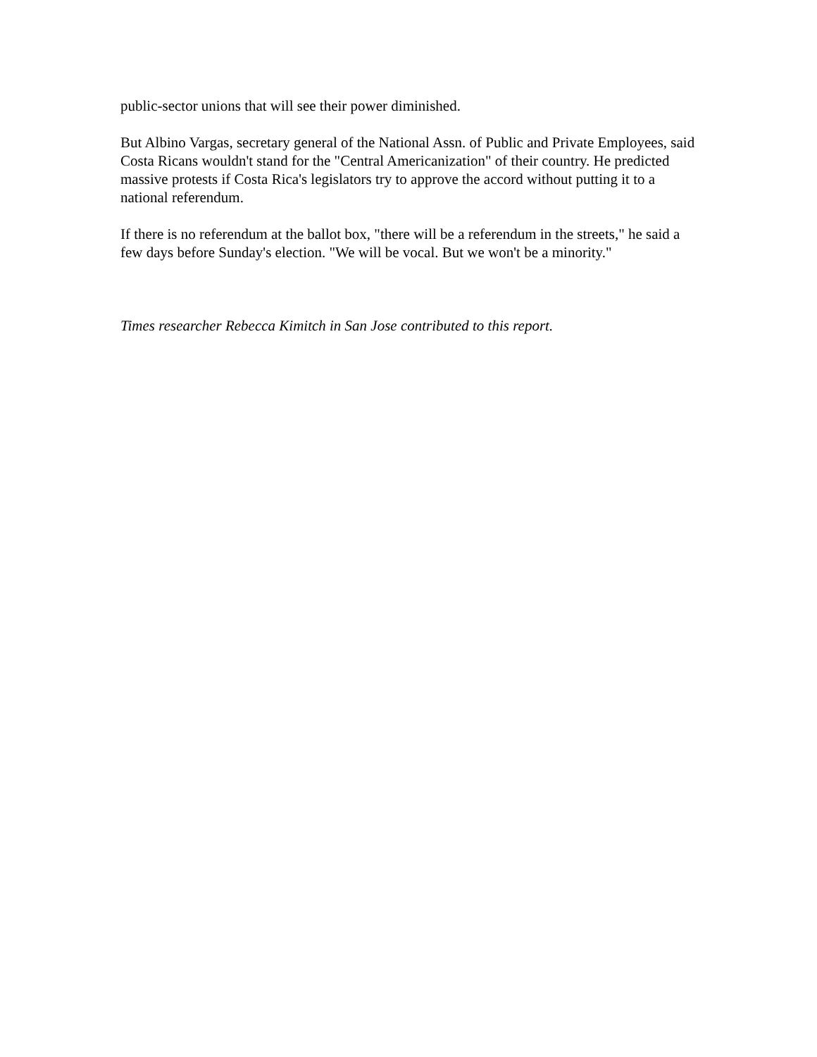public-sector unions that will see their power diminished.
But Albino Vargas, secretary general of the National Assn. of Public and Private Employees, said Costa Ricans wouldn't stand for the "Central Americanization" of their country. He predicted massive protests if Costa Rica's legislators try to approve the accord without putting it to a national referendum.
If there is no referendum at the ballot box, "there will be a referendum in the streets," he said a few days before Sunday's election. "We will be vocal. But we won't be a minority."
Times researcher Rebecca Kimitch in San Jose contributed to this report.